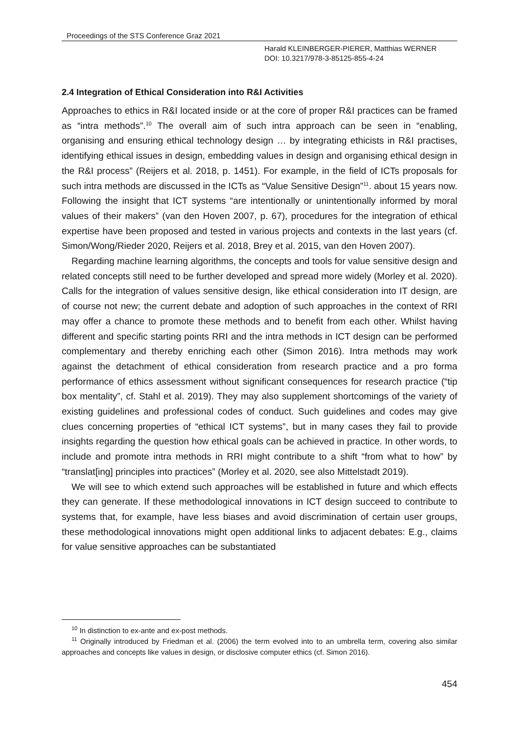Proceedings of the STS Conference Graz 2021
Harald KLEINBERGER-PIERER, Matthias WERNER
DOI: 10.3217/978-3-85125-855-4-24
2.4 Integration of Ethical Consideration into R&I Activities
Approaches to ethics in R&I located inside or at the core of proper R&I practices can be framed as “intra methods”.<sup>10</sup> The overall aim of such intra approach can be seen in “enabling, organising and ensuring ethical technology design … by integrating ethicists in R&I practises, identifying ethical issues in design, embedding values in design and organising ethical design in the R&I process” (Reijers et al. 2018, p. 1451). For example, in the field of ICTs proposals for such intra methods are discussed in the ICTs as “Value Sensitive Design”<sup>11</sup>. about 15 years now. Following the insight that ICT systems “are intentionally or unintentionally informed by moral values of their makers” (van den Hoven 2007, p. 67), procedures for the integration of ethical expertise have been proposed and tested in various projects and contexts in the last years (cf. Simon/Wong/Rieder 2020, Reijers et al. 2018, Brey et al. 2015, van den Hoven 2007).
Regarding machine learning algorithms, the concepts and tools for value sensitive design and related concepts still need to be further developed and spread more widely (Morley et al. 2020). Calls for the integration of values sensitive design, like ethical consideration into IT design, are of course not new; the current debate and adoption of such approaches in the context of RRI may offer a chance to promote these methods and to benefit from each other. Whilst having different and specific starting points RRI and the intra methods in ICT design can be performed complementary and thereby enriching each other (Simon 2016). Intra methods may work against the detachment of ethical consideration from research practice and a pro forma performance of ethics assessment without significant consequences for research practice (“tip box mentality”, cf. Stahl et al. 2019). They may also supplement shortcomings of the variety of existing guidelines and professional codes of conduct. Such guidelines and codes may give clues concerning properties of “ethical ICT systems”, but in many cases they fail to provide insights regarding the question how ethical goals can be achieved in practice. In other words, to include and promote intra methods in RRI might contribute to a shift “from what to how” by “translat[ing] principles into practices” (Morley et al. 2020, see also Mittelstadt 2019).
We will see to which extend such approaches will be established in future and which effects they can generate. If these methodological innovations in ICT design succeed to contribute to systems that, for example, have less biases and avoid discrimination of certain user groups, these methodological innovations might open additional links to adjacent debates: E.g., claims for value sensitive approaches can be substantiated
<sup>10</sup> In distinction to ex-ante and ex-post methods.
<sup>11</sup> Originally introduced by Friedman et al. (2006) the term evolved into to an umbrella term, covering also similar approaches and concepts like values in design, or disclosive computer ethics (cf. Simon 2016).
454